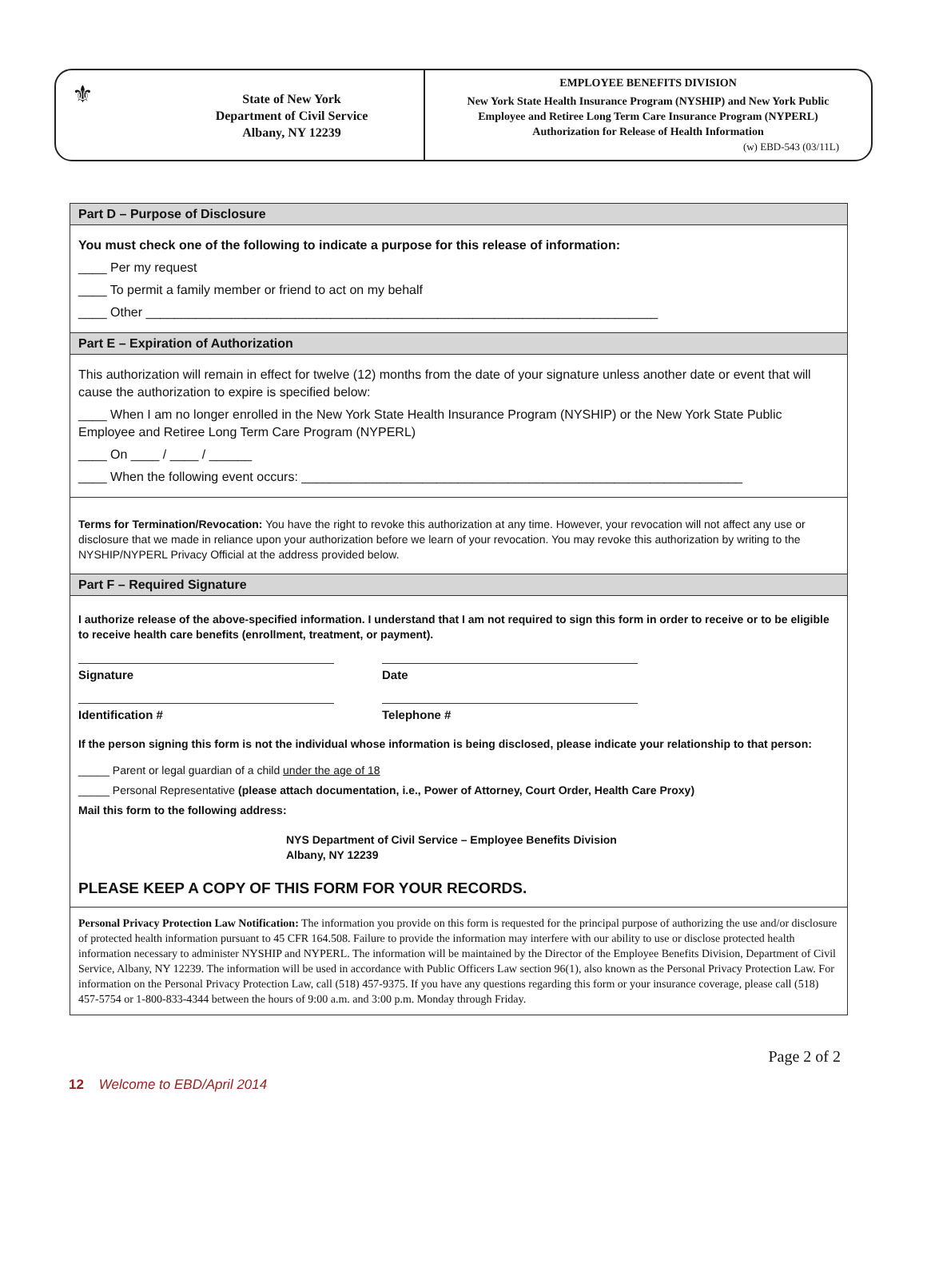⚜
State of New York
Department of Civil Service
Albany, NY 12239
EMPLOYEE BENEFITS DIVISION
New York State Health Insurance Program (NYSHIP) and New York Public
Employee and Retiree Long Term Care Insurance Program (NYPERL)
Authorization for Release of Health Information
(w) EBD-543 (03/11L)
Part D – Purpose of Disclosure
You must check one of the following to indicate a purpose for this release of information:
____ Per my request
____ To permit a family member or friend to act on my behalf
____ Other ________________________________________________________________________
Part E – Expiration of Authorization
This authorization will remain in effect for twelve (12) months from the date of your signature unless another date or event that will cause the authorization to expire is specified below:
____ When I am no longer enrolled in the New York State Health Insurance Program (NYSHIP) or the New York State Public Employee and Retiree Long Term Care Program (NYPERL)
____ On ____ / ____ / ______
____ When the following event occurs: ______________________________________________________________
Terms for Termination/Revocation: You have the right to revoke this authorization at any time. However, your revocation will not affect any use or disclosure that we made in reliance upon your authorization before we learn of your revocation. You may revoke this authorization by writing to the NYSHIP/NYPERL Privacy Official at the address provided below.
Part F – Required Signature
I authorize release of the above-specified information. I understand that I am not required to sign this form in order to receive or to be eligible to receive health care benefits (enrollment, treatment, or payment).
Signature Date
Identification # Telephone #
If the person signing this form is not the individual whose information is being disclosed, please indicate your relationship to that person:
_____ Parent or legal guardian of a child under the age of 18
_____ Personal Representative (please attach documentation, i.e., Power of Attorney, Court Order, Health Care Proxy)
Mail this form to the following address:
NYS Department of Civil Service – Employee Benefits Division
Albany, NY 12239
PLEASE KEEP A COPY OF THIS FORM FOR YOUR RECORDS.
Personal Privacy Protection Law Notification: The information you provide on this form is requested for the principal purpose of authorizing the use and/or disclosure of protected health information pursuant to 45 CFR 164.508. Failure to provide the information may interfere with our ability to use or disclose protected health information necessary to administer NYSHIP and NYPERL. The information will be maintained by the Director of the Employee Benefits Division, Department of Civil Service, Albany, NY 12239. The information will be used in accordance with Public Officers Law section 96(1), also known as the Personal Privacy Protection Law. For information on the Personal Privacy Protection Law, call (518) 457-9375. If you have any questions regarding this form or your insurance coverage, please call (518) 457-5754 or 1-800-833-4344 between the hours of 9:00 a.m. and 3:00 p.m. Monday through Friday.
Page 2 of 2
12 Welcome to EBD/April 2014